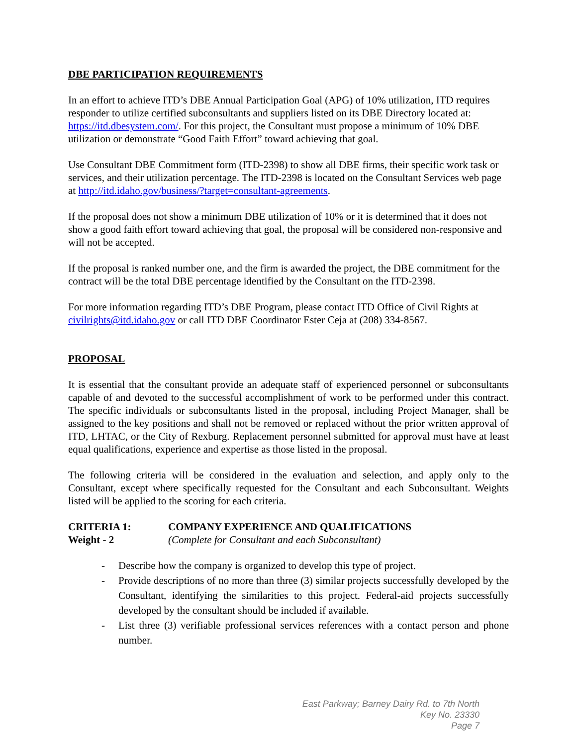DBE PARTICIPATION REQUIREMENTS
In an effort to achieve ITD’s DBE Annual Participation Goal (APG) of 10% utilization, ITD requires responder to utilize certified subconsultants and suppliers listed on its DBE Directory located at: https://itd.dbesystem.com/. For this project, the Consultant must propose a minimum of 10% DBE utilization or demonstrate “Good Faith Effort” toward achieving that goal.
Use Consultant DBE Commitment form (ITD-2398) to show all DBE firms, their specific work task or services, and their utilization percentage. The ITD-2398 is located on the Consultant Services web page at http://itd.idaho.gov/business/?target=consultant-agreements.
If the proposal does not show a minimum DBE utilization of 10% or it is determined that it does not show a good faith effort toward achieving that goal, the proposal will be considered non-responsive and will not be accepted.
If the proposal is ranked number one, and the firm is awarded the project, the DBE commitment for the contract will be the total DBE percentage identified by the Consultant on the ITD-2398.
For more information regarding ITD’s DBE Program, please contact ITD Office of Civil Rights at civilrights@itd.idaho.gov or call ITD DBE Coordinator Ester Ceja at (208) 334-8567.
PROPOSAL
It is essential that the consultant provide an adequate staff of experienced personnel or subconsultants capable of and devoted to the successful accomplishment of work to be performed under this contract. The specific individuals or subconsultants listed in the proposal, including Project Manager, shall be assigned to the key positions and shall not be removed or replaced without the prior written approval of ITD, LHTAC, or the City of Rexburg. Replacement personnel submitted for approval must have at least equal qualifications, experience and expertise as those listed in the proposal.
The following criteria will be considered in the evaluation and selection, and apply only to the Consultant, except where specifically requested for the Consultant and each Subconsultant. Weights listed will be applied to the scoring for each criteria.
CRITERIA 1: COMPANY EXPERIENCE AND QUALIFICATIONS
Weight - 2 (Complete for Consultant and each Subconsultant)
- Describe how the company is organized to develop this type of project.
- Provide descriptions of no more than three (3) similar projects successfully developed by the Consultant, identifying the similarities to this project. Federal-aid projects successfully developed by the consultant should be included if available.
- List three (3) verifiable professional services references with a contact person and phone number.
East Parkway; Barney Dairy Rd. to 7th North
Key No. 23330
Page 7